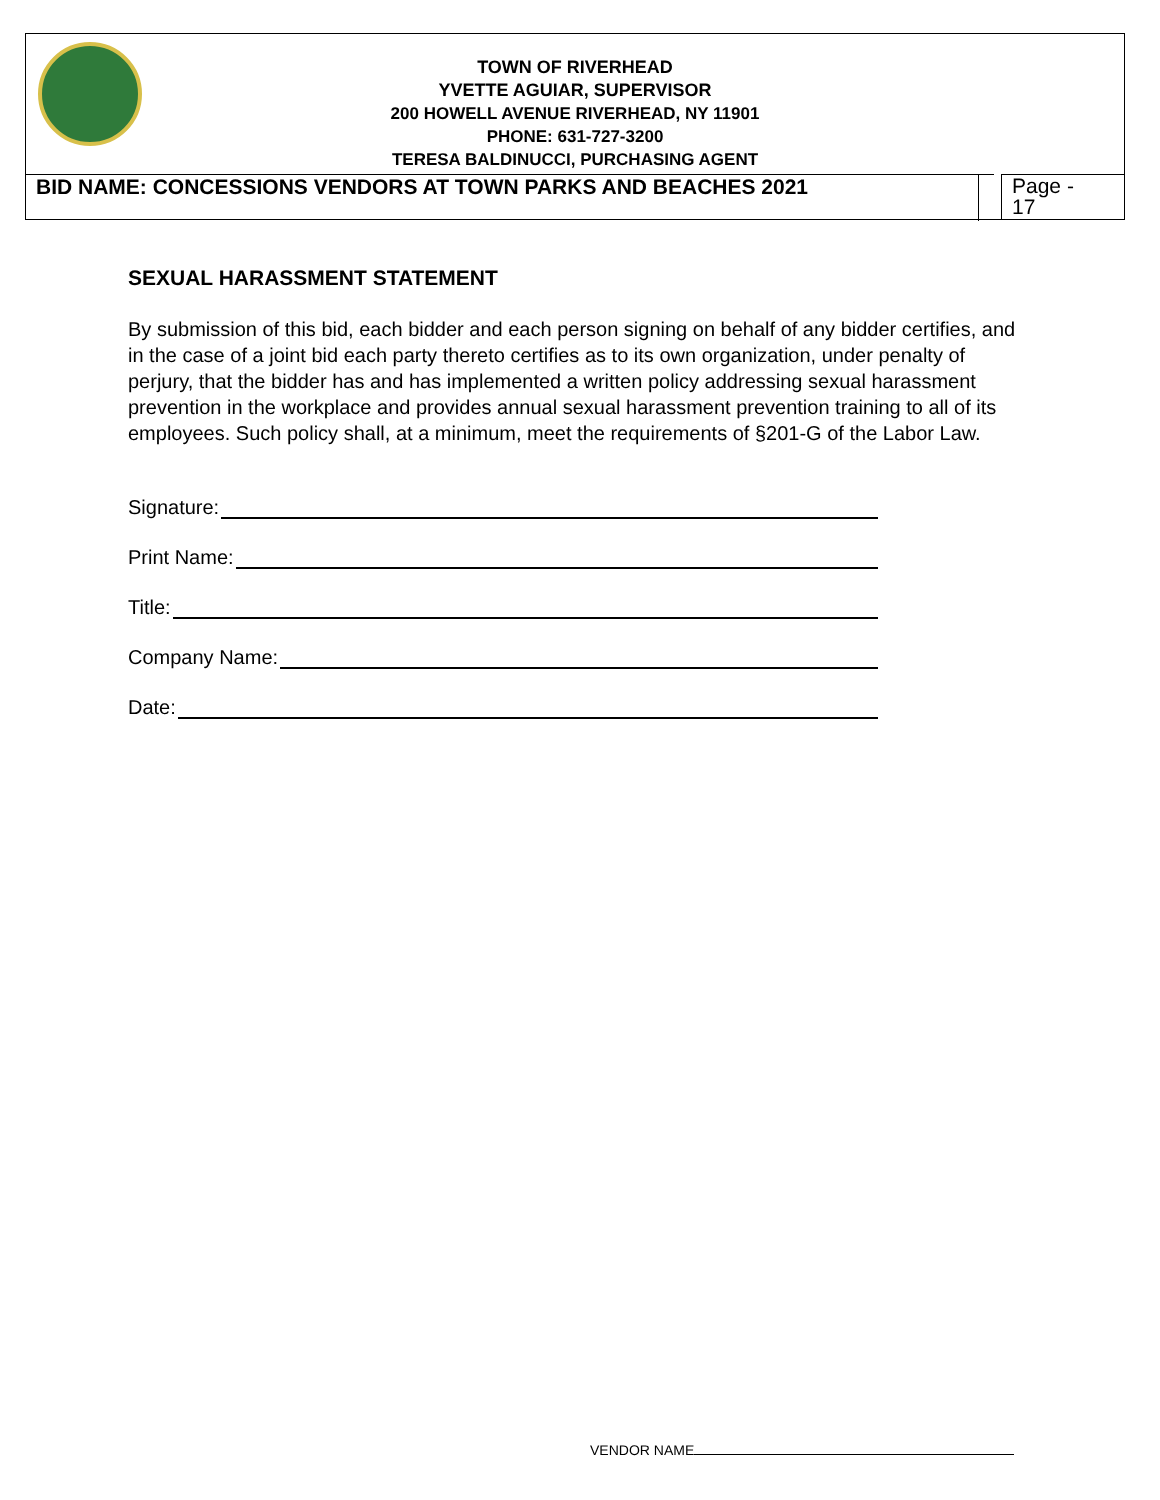TOWN OF RIVERHEAD
YVETTE AGUIAR, SUPERVISOR
200 HOWELL AVENUE RIVERHEAD, NY 11901
PHONE: 631-727-3200
TERESA BALDINUCCI, PURCHASING AGENT
BID NAME: CONCESSIONS VENDORS AT TOWN PARKS AND BEACHES 2021
Page -
17
SEXUAL HARASSMENT STATEMENT
By submission of this bid, each bidder and each person signing on behalf of any bidder certifies, and in the case of a joint bid each party thereto certifies as to its own organization, under penalty of perjury, that the bidder has and has implemented a written policy addressing sexual harassment prevention in the workplace and provides annual sexual harassment prevention training to all of its employees. Such policy shall, at a minimum, meet the requirements of §201-G of the Labor Law.
Signature:
Print Name:
Title:
Company Name:
Date:
VENDOR NAME